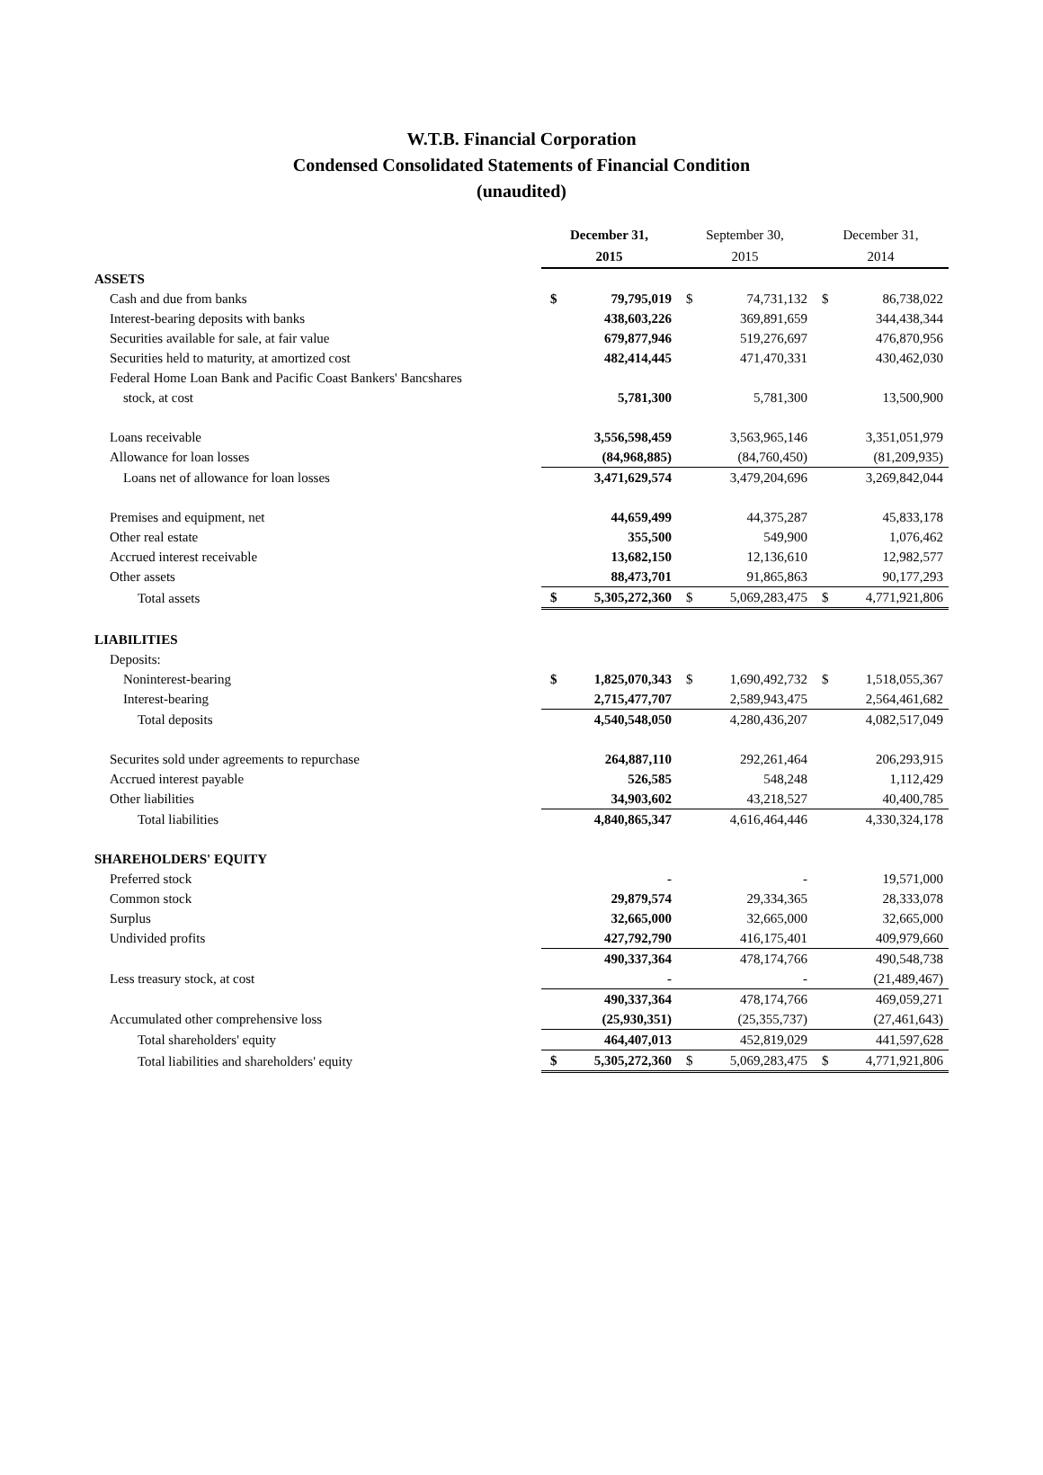W.T.B. Financial Corporation
Condensed Consolidated Statements of Financial Condition
(unaudited)
| | December 31, 2015 | September 30, 2015 | December 31, 2014 |
| --- | --- | --- | --- |
| ASSETS | | | |
| Cash and due from banks | $ 79,795,019 | $ 74,731,132 | $ 86,738,022 |
| Interest-bearing deposits with banks | 438,603,226 | 369,891,659 | 344,438,344 |
| Securities available for sale, at fair value | 679,877,946 | 519,276,697 | 476,870,956 |
| Securities held to maturity, at amortized cost | 482,414,445 | 471,470,331 | 430,462,030 |
| Federal Home Loan Bank and Pacific Coast Bankers' Bancshares | | | |
| stock, at cost | 5,781,300 | 5,781,300 | 13,500,900 |
| Loans receivable | 3,556,598,459 | 3,563,965,146 | 3,351,051,979 |
| Allowance for loan losses | (84,968,885) | (84,760,450) | (81,209,935) |
| Loans net of allowance for loan losses | 3,471,629,574 | 3,479,204,696 | 3,269,842,044 |
| Premises and equipment, net | 44,659,499 | 44,375,287 | 45,833,178 |
| Other real estate | 355,500 | 549,900 | 1,076,462 |
| Accrued interest receivable | 13,682,150 | 12,136,610 | 12,982,577 |
| Other assets | 88,473,701 | 91,865,863 | 90,177,293 |
| Total assets | $ 5,305,272,360 | $ 5,069,283,475 | $ 4,771,921,806 |
| LIABILITIES | | | |
| Deposits: | | | |
| Noninterest-bearing | $ 1,825,070,343 | $ 1,690,492,732 | $ 1,518,055,367 |
| Interest-bearing | 2,715,477,707 | 2,589,943,475 | 2,564,461,682 |
| Total deposits | 4,540,548,050 | 4,280,436,207 | 4,082,517,049 |
| Securites sold under agreements to repurchase | 264,887,110 | 292,261,464 | 206,293,915 |
| Accrued interest payable | 526,585 | 548,248 | 1,112,429 |
| Other liabilities | 34,903,602 | 43,218,527 | 40,400,785 |
| Total liabilities | 4,840,865,347 | 4,616,464,446 | 4,330,324,178 |
| SHAREHOLDERS' EQUITY | | | |
| Preferred stock | - | - | 19,571,000 |
| Common stock | 29,879,574 | 29,334,365 | 28,333,078 |
| Surplus | 32,665,000 | 32,665,000 | 32,665,000 |
| Undivided profits | 427,792,790 | 416,175,401 | 409,979,660 |
| | 490,337,364 | 478,174,766 | 490,548,738 |
| Less treasury stock, at cost | - | - | (21,489,467) |
| | 490,337,364 | 478,174,766 | 469,059,271 |
| Accumulated other comprehensive loss | (25,930,351) | (25,355,737) | (27,461,643) |
| Total shareholders' equity | 464,407,013 | 452,819,029 | 441,597,628 |
| Total liabilities and shareholders' equity | $ 5,305,272,360 | $ 5,069,283,475 | $ 4,771,921,806 |